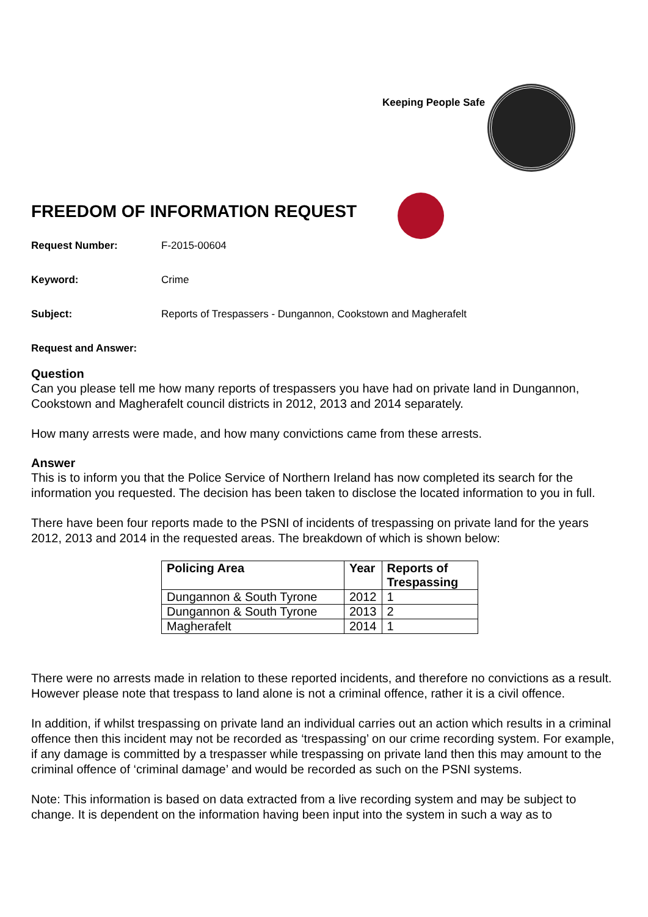Keeping People Safe
FREEDOM OF INFORMATION REQUEST
Request Number: F-2015-00604
Keyword: Crime
Subject: Reports of Trespassers - Dungannon, Cookstown and Magherafelt
Request and Answer:
Question
Can you please tell me how many reports of trespassers you have had on private land in Dungannon, Cookstown and Magherafelt council districts in 2012, 2013 and 2014 separately.
How many arrests were made, and how many convictions came from these arrests.
Answer
This is to inform you that the Police Service of Northern Ireland has now completed its search for the information you requested. The decision has been taken to disclose the located information to you in full.
There have been four reports made to the PSNI of incidents of trespassing on private land for the years 2012, 2013 and 2014 in the requested areas. The breakdown of which is shown below:
| Policing Area | Year | Reports of Trespassing |
| --- | --- | --- |
| Dungannon & South Tyrone | 2012 | 1 |
| Dungannon & South Tyrone | 2013 | 2 |
| Magherafelt | 2014 | 1 |
There were no arrests made in relation to these reported incidents, and therefore no convictions as a result. However please note that trespass to land alone is not a criminal offence, rather it is a civil offence.
In addition, if whilst trespassing on private land an individual carries out an action which results in a criminal offence then this incident may not be recorded as ‘trespassing’ on our crime recording system. For example, if any damage is committed by a trespasser while trespassing on private land then this may amount to the criminal offence of ‘criminal damage’ and would be recorded as such on the PSNI systems.
Note: This information is based on data extracted from a live recording system and may be subject to change. It is dependent on the information having been input into the system in such a way as to